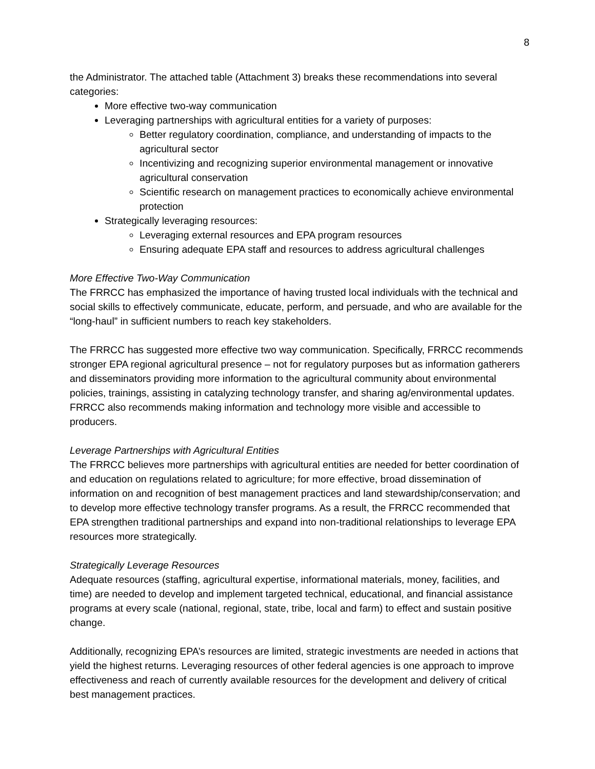8
the Administrator. The attached table (Attachment 3) breaks these recommendations into several categories:
More effective two-way communication
Leveraging partnerships with agricultural entities for a variety of purposes:
Better regulatory coordination, compliance, and understanding of impacts to the agricultural sector
Incentivizing and recognizing superior environmental management or innovative agricultural conservation
Scientific research on management practices to economically achieve environmental protection
Strategically leveraging resources:
Leveraging external resources and EPA program resources
Ensuring adequate EPA staff and resources to address agricultural challenges
More Effective Two-Way Communication
The FRRCC has emphasized the importance of having trusted local individuals with the technical and social skills to effectively communicate, educate, perform, and persuade, and who are available for the “long-haul” in sufficient numbers to reach key stakeholders.
The FRRCC has suggested more effective two way communication. Specifically, FRRCC recommends stronger EPA regional agricultural presence – not for regulatory purposes but as information gatherers and disseminators providing more information to the agricultural community about environmental policies, trainings, assisting in catalyzing technology transfer, and sharing ag/environmental updates. FRRCC also recommends making information and technology more visible and accessible to producers.
Leverage Partnerships with Agricultural Entities
The FRRCC believes more partnerships with agricultural entities are needed for better coordination of and education on regulations related to agriculture; for more effective, broad dissemination of information on and recognition of best management practices and land stewardship/conservation; and to develop more effective technology transfer programs. As a result, the FRRCC recommended that EPA strengthen traditional partnerships and expand into non-traditional relationships to leverage EPA resources more strategically.
Strategically Leverage Resources
Adequate resources (staffing, agricultural expertise, informational materials, money, facilities, and time) are needed to develop and implement targeted technical, educational, and financial assistance programs at every scale (national, regional, state, tribe, local and farm) to effect and sustain positive change.
Additionally, recognizing EPA’s resources are limited, strategic investments are needed in actions that yield the highest returns. Leveraging resources of other federal agencies is one approach to improve effectiveness and reach of currently available resources for the development and delivery of critical best management practices.